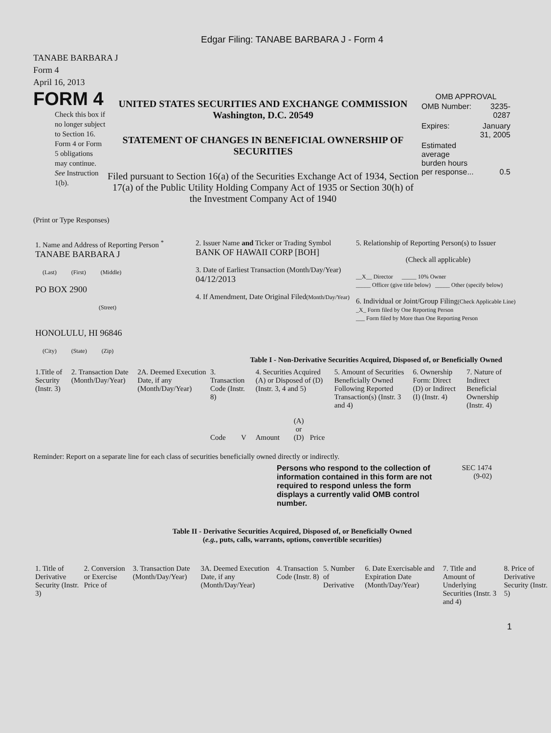Edgar Filing: TANABE BARBARA J - Form 4
TANABE BARBARA J
Form 4
April 16, 2013
FORM 4
Check this box if no longer subject to Section 16. Form 4 or Form 5 obligations may continue. See Instruction 1(b).
UNITED STATES SECURITIES AND EXCHANGE COMMISSION
Washington, D.C. 20549
STATEMENT OF CHANGES IN BENEFICIAL OWNERSHIP OF SECURITIES
Filed pursuant to Section 16(a) of the Securities Exchange Act of 1934, Section 17(a) of the Public Utility Holding Company Act of 1935 or Section 30(h) of the Investment Company Act of 1940
OMB APPROVAL
| OMB Number: | 3235-0287 |
| Expires: | January 31, 2005 |
| Estimated average burden hours per response... | 0.5 |
(Print or Type Responses)
| 1. Name and Address of Reporting Person <sup>*</sup> TANABE BARBARA J (Last) (First) (Middle) PO BOX 2900 (Street) HONOLULU, HI 96846 (City) (State) (Zip) | 2. Issuer Name and Ticker or Trading Symbol BANK OF HAWAII CORP [BOH] 3. Date of Earliest Transaction (Month/Day/Year) 04/12/2013 4. If Amendment, Date Original Filed (Month/Day/Year) | 5. Relationship of Reporting Person(s) to Issuer (Check all applicable) __X__ Director _____ 10% Owner _____ Officer (give title below) _____ Other (specify below) 6. Individual or Joint/Group Filing (Check Applicable Line) _X_ Form filed by One Reporting Person ___ Form filed by More than One Reporting Person |
Table I - Non-Derivative Securities Acquired, Disposed of, or Beneficially Owned
| 1.Title of Security (Instr. 3) | 2. Transaction Date (Month/Day/Year) | 2A. Deemed Execution Date, if any (Month/Day/Year) | 3. Transaction Code (Instr. 8) | | 4. Securities Acquired (A) or Disposed of (D) (Instr. 3, 4 and 5) | | | 5. Amount of Securities Beneficially Owned Following Reported Transaction(s) (Instr. 3 and 4) | 6. Ownership Form: Direct (D) or Indirect (I) (Instr. 4) | 7. Nature of Indirect Beneficial Ownership (Instr. 4) |
| --- | --- | --- | --- | --- | --- | --- | --- | --- | --- | --- |
| | | | Code | V | Amount | (A) or (D) | Price | | | |
Reminder: Report on a separate line for each class of securities beneficially owned directly or indirectly.
Persons who respond to the collection of information contained in this form are not required to respond unless the form displays a currently valid OMB control number.
SEC 1474
(9-02)
Table II - Derivative Securities Acquired, Disposed of, or Beneficially Owned
(e.g., puts, calls, warrants, options, convertible securities)
| 1. Title of Derivative Security (Instr. 3) | 2. Conversion or Exercise Price of | 3. Transaction Date (Month/Day/Year) | 3A. Deemed Execution Date, if any (Month/Day/Year) | 4. Transaction Code (Instr. 8) | 5. Number of Derivative | 6. Date Exercisable and Expiration Date (Month/Day/Year) | 7. Title and Amount of Underlying Securities (Instr. 3 and 4) | 8. Price of Derivative Security (Instr. 5) |
| --- | --- | --- | --- | --- | --- | --- | --- | --- |
1